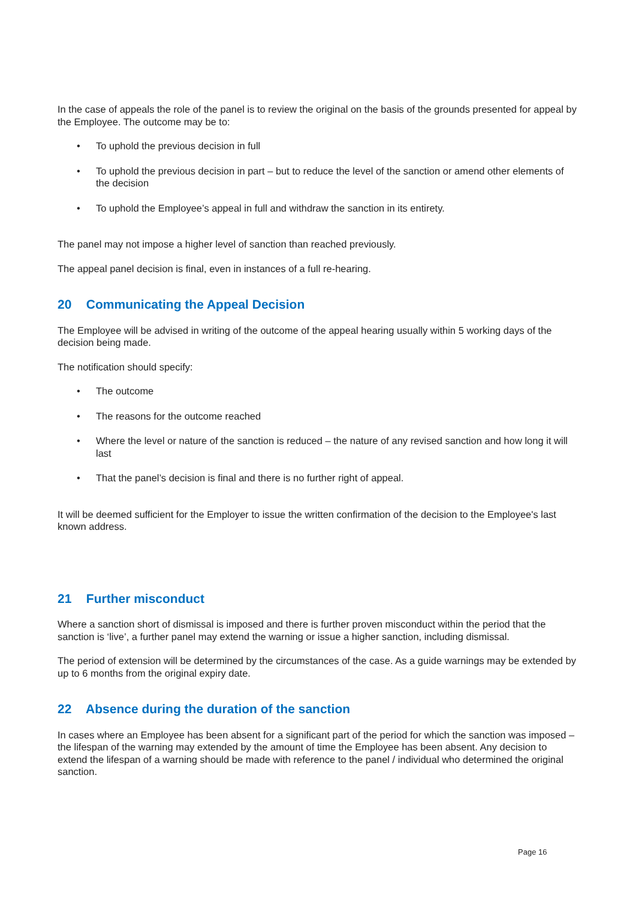In the case of appeals the role of the panel is to review the original on the basis of the grounds presented for appeal by the Employee. The outcome may be to:
• To uphold the previous decision in full
• To uphold the previous decision in part – but to reduce the level of the sanction or amend other elements of the decision
• To uphold the Employee’s appeal in full and withdraw the sanction in its entirety.
The panel may not impose a higher level of sanction than reached previously.
The appeal panel decision is final, even in instances of a full re-hearing.
20 Communicating the Appeal Decision
The Employee will be advised in writing of the outcome of the appeal hearing usually within 5 working days of the decision being made.
The notification should specify:
• The outcome
• The reasons for the outcome reached
• Where the level or nature of the sanction is reduced – the nature of any revised sanction and how long it will last
• That the panel’s decision is final and there is no further right of appeal.
It will be deemed sufficient for the Employer to issue the written confirmation of the decision to the Employee's last known address.
21 Further misconduct
Where a sanction short of dismissal is imposed and there is further proven misconduct within the period that the sanction is ‘live’, a further panel may extend the warning or issue a higher sanction, including dismissal.
The period of extension will be determined by the circumstances of the case. As a guide warnings may be extended by up to 6 months from the original expiry date.
22 Absence during the duration of the sanction
In cases where an Employee has been absent for a significant part of the period for which the sanction was imposed – the lifespan of the warning may extended by the amount of time the Employee has been absent. Any decision to extend the lifespan of a warning should be made with reference to the panel / individual who determined the original sanction.
Page 16